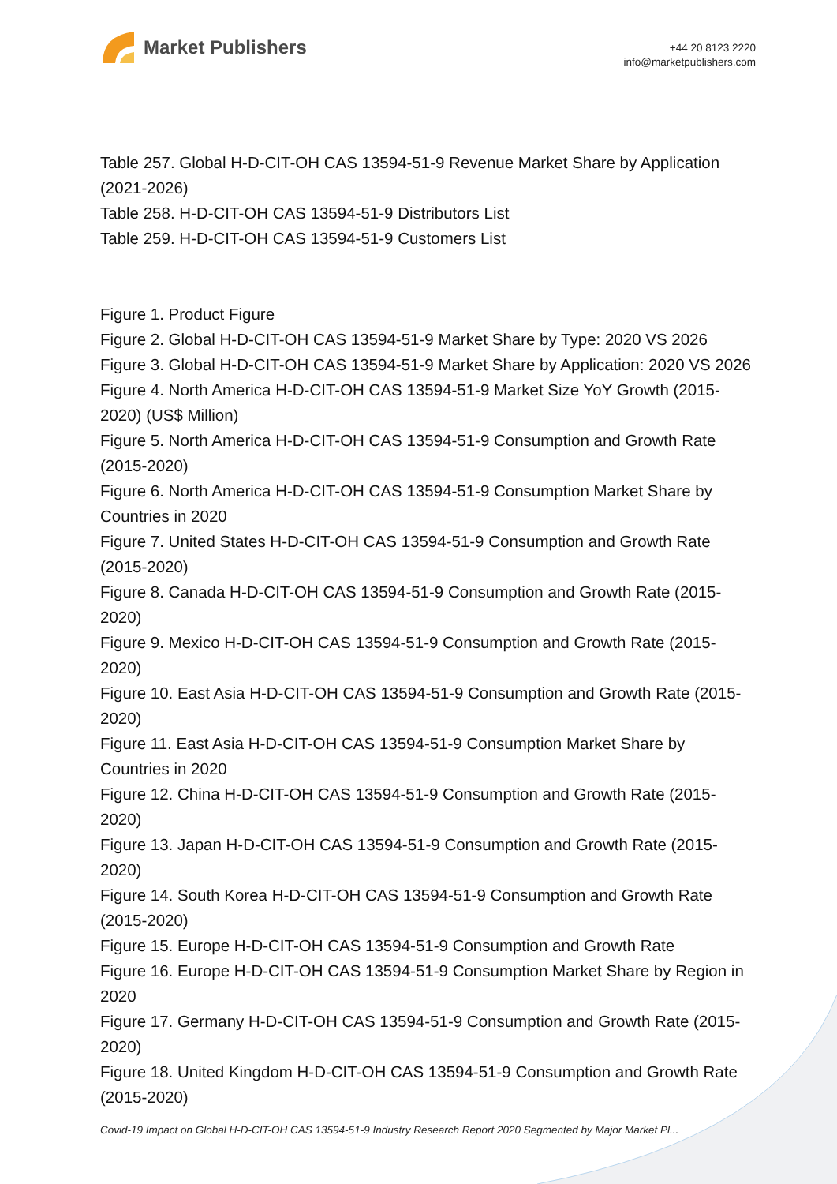Market Publishers
+44 20 8123 2220
info@marketpublishers.com
Table 257. Global H-D-CIT-OH CAS 13594-51-9 Revenue Market Share by Application (2021-2026)
Table 258. H-D-CIT-OH CAS 13594-51-9 Distributors List
Table 259. H-D-CIT-OH CAS 13594-51-9 Customers List
Figure 1. Product Figure
Figure 2. Global H-D-CIT-OH CAS 13594-51-9 Market Share by Type: 2020 VS 2026
Figure 3. Global H-D-CIT-OH CAS 13594-51-9 Market Share by Application: 2020 VS 2026
Figure 4. North America H-D-CIT-OH CAS 13594-51-9 Market Size YoY Growth (2015-2020) (US$ Million)
Figure 5. North America H-D-CIT-OH CAS 13594-51-9 Consumption and Growth Rate (2015-2020)
Figure 6. North America H-D-CIT-OH CAS 13594-51-9 Consumption Market Share by Countries in 2020
Figure 7. United States H-D-CIT-OH CAS 13594-51-9 Consumption and Growth Rate (2015-2020)
Figure 8. Canada H-D-CIT-OH CAS 13594-51-9 Consumption and Growth Rate (2015-2020)
Figure 9. Mexico H-D-CIT-OH CAS 13594-51-9 Consumption and Growth Rate (2015-2020)
Figure 10. East Asia H-D-CIT-OH CAS 13594-51-9 Consumption and Growth Rate (2015-2020)
Figure 11. East Asia H-D-CIT-OH CAS 13594-51-9 Consumption Market Share by Countries in 2020
Figure 12. China H-D-CIT-OH CAS 13594-51-9 Consumption and Growth Rate (2015-2020)
Figure 13. Japan H-D-CIT-OH CAS 13594-51-9 Consumption and Growth Rate (2015-2020)
Figure 14. South Korea H-D-CIT-OH CAS 13594-51-9 Consumption and Growth Rate (2015-2020)
Figure 15. Europe H-D-CIT-OH CAS 13594-51-9 Consumption and Growth Rate
Figure 16. Europe H-D-CIT-OH CAS 13594-51-9 Consumption Market Share by Region in 2020
Figure 17. Germany H-D-CIT-OH CAS 13594-51-9 Consumption and Growth Rate (2015-2020)
Figure 18. United Kingdom H-D-CIT-OH CAS 13594-51-9 Consumption and Growth Rate (2015-2020)
Covid-19 Impact on Global H-D-CIT-OH CAS 13594-51-9 Industry Research Report 2020 Segmented by Major Market Pl...